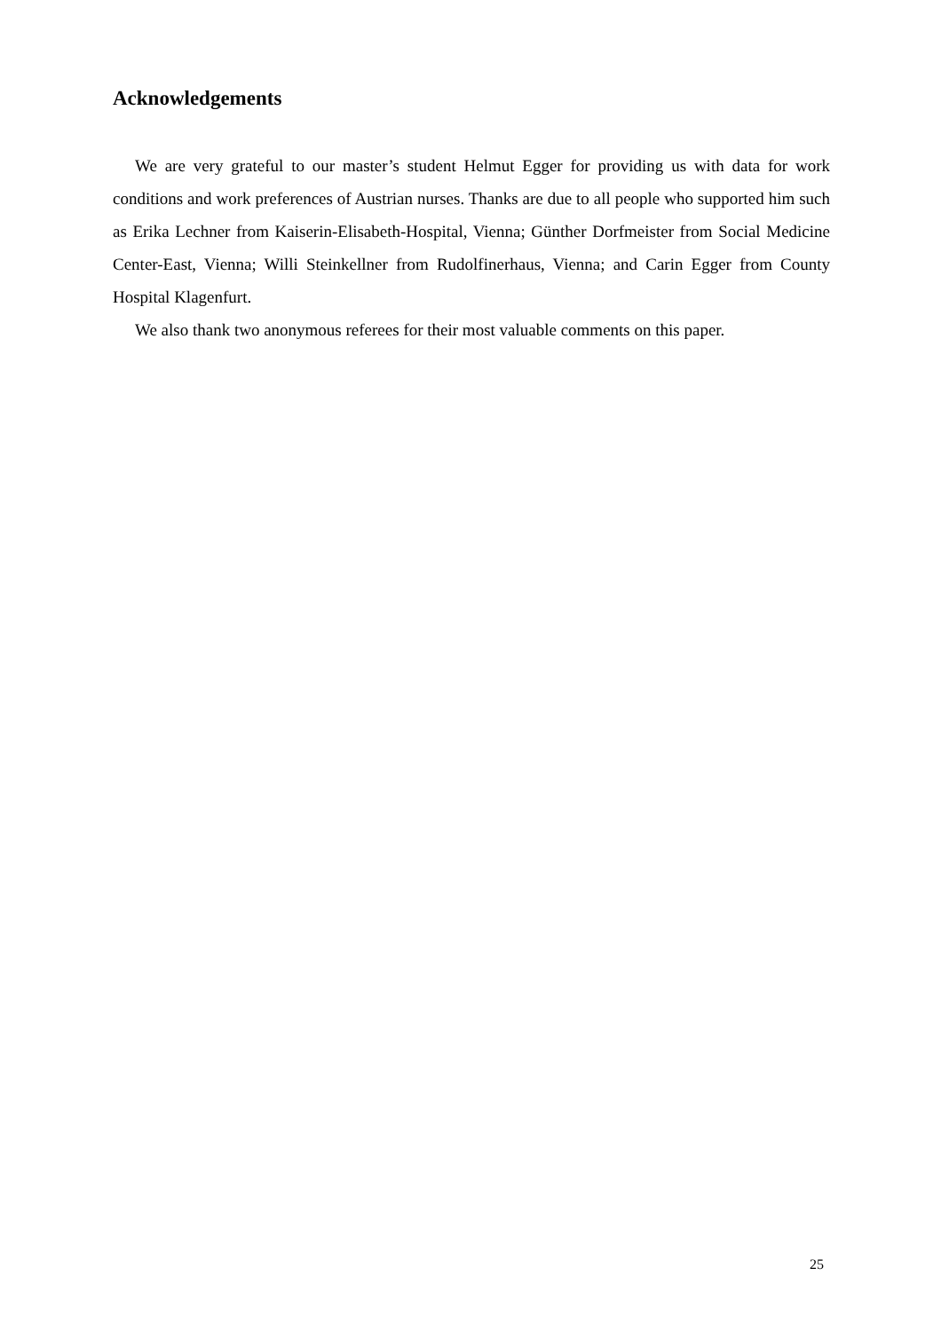Acknowledgements
We are very grateful to our master’s student Helmut Egger for providing us with data for work conditions and work preferences of Austrian nurses. Thanks are due to all people who supported him such as Erika Lechner from Kaiserin-Elisabeth-Hospital, Vienna; Günther Dorfmeister from Social Medicine Center-East, Vienna; Willi Steinkellner from Rudolfinerhaus, Vienna; and Carin Egger from County Hospital Klagenfurt.
We also thank two anonymous referees for their most valuable comments on this paper.
25